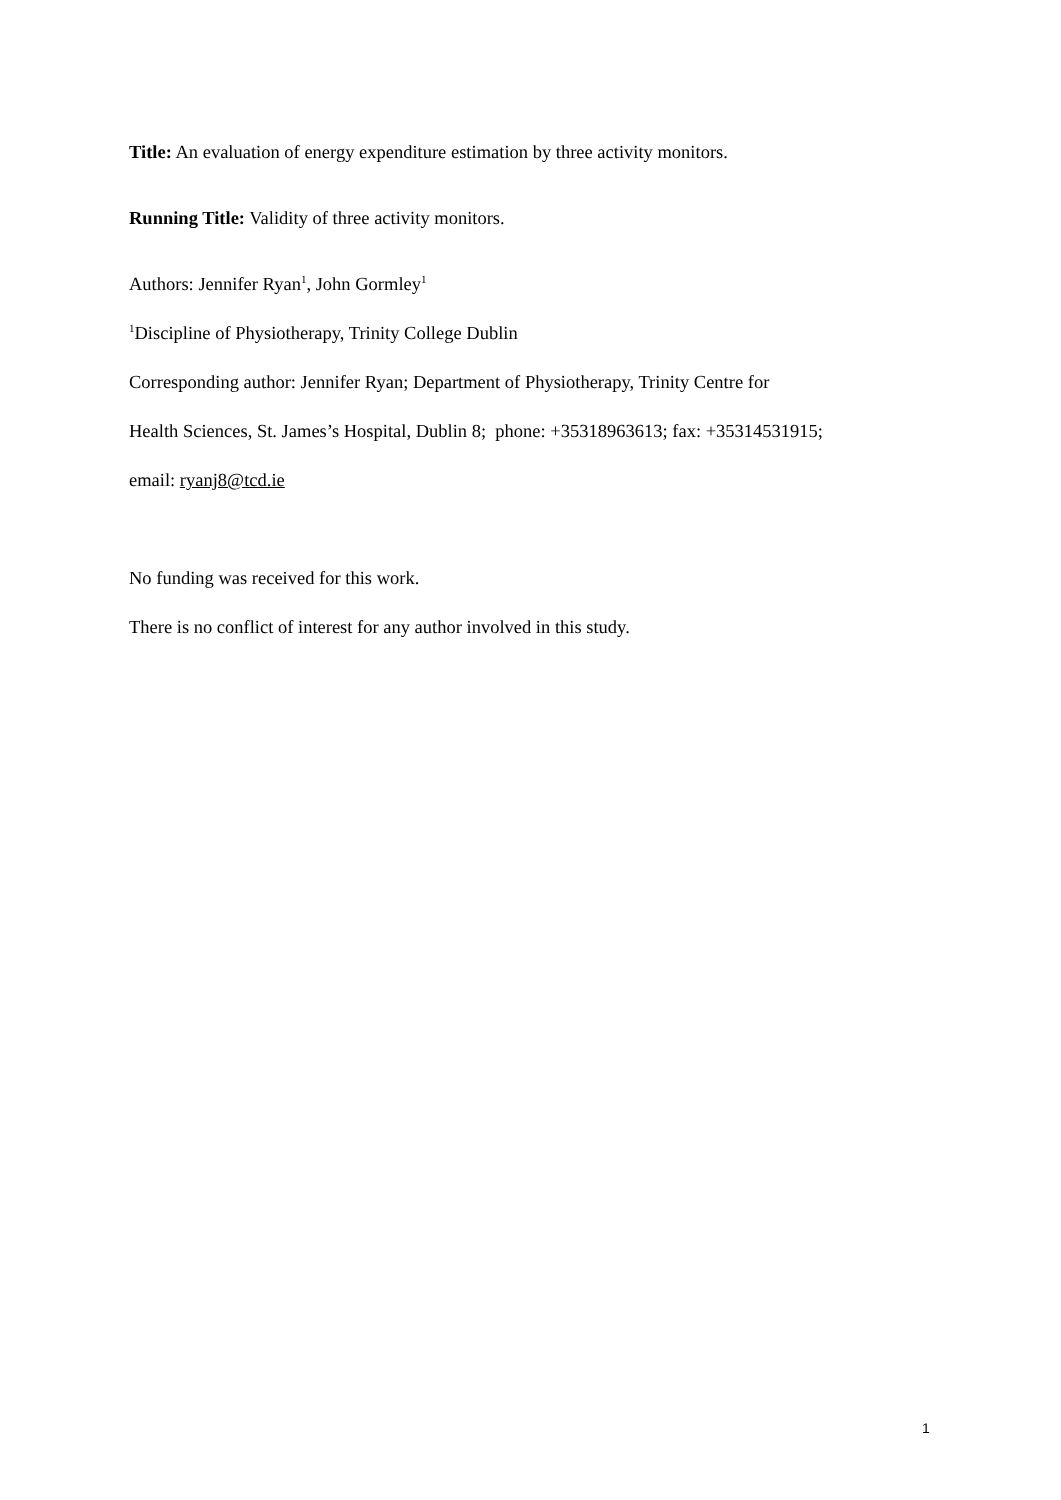Title: An evaluation of energy expenditure estimation by three activity monitors.
Running Title: Validity of three activity monitors.
Authors: Jennifer Ryan<sup>1</sup>, John Gormley<sup>1</sup>
<sup>1</sup> Discipline of Physiotherapy, Trinity College Dublin
Corresponding author: Jennifer Ryan; Department of Physiotherapy, Trinity Centre for
Health Sciences, St. James’s Hospital, Dublin 8; phone: +35318963613; fax: +35314531915;
email: ryanj8@tcd.ie
No funding was received for this work.
There is no conflict of interest for any author involved in this study.
1